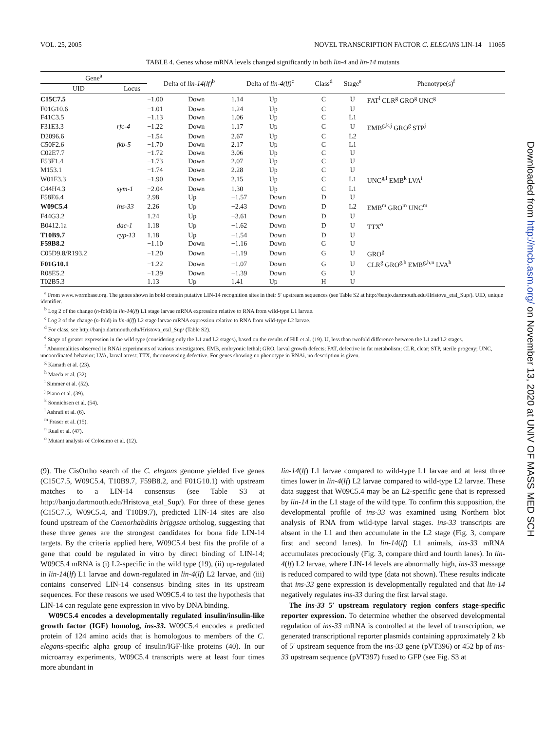VOL. 25, 2005 NOVEL TRANSCRIPTION FACTOR C. ELEGANS LIN-14 11065
TABLE 4. Genes whose mRNA levels changed significantly in both lin-4 and lin-14 mutants
| Gene<sup>a</sup> | | Delta of lin-14(lf)<sup>b</sup> | | Delta of lin-4(lf)<sup>c</sup> | | Class<sup>d</sup> | Stage<sup>e</sup> | Phenotype(s)<sup>f</sup> |
| --- | --- | --- | --- | --- | --- | --- | --- | --- |
| UID | Locus | | | | | | | |
| C15C7.5 | | −1.00 | Down | 1.14 | Up | C | U | FAT<sup>l</sup> CLR<sup>g</sup> GRO<sup>g</sup> UNC<sup>g</sup> |
| F01G10.6 | | −1.01 | Down | 1.24 | Up | C | U | |
| F41C3.5 | | −1.13 | Down | 1.06 | Up | C | L1 | |
| F31E3.3 | rfc-4 | −1.22 | Down | 1.17 | Up | C | U | EMB<sup>g,k,j</sup> GRO<sup>g</sup> STP<sup>j</sup> |
| D2096.6 | | −1.54 | Down | 2.67 | Up | C | L2 | |
| C50F2.6 | fkb-5 | −1.70 | Down | 2.17 | Up | C | L1 | |
| C02E7.7 | | −1.72 | Down | 3.06 | Up | C | U | |
| F53F1.4 | | −1.73 | Down | 2.07 | Up | C | U | |
| M153.1 | | −1.74 | Down | 2.28 | Up | C | U | |
| W01F3.3 | | −1.90 | Down | 2.15 | Up | C | L1 | UNC<sup>g,l</sup> EMB<sup>k</sup> LVA<sup>i</sup> |
| C44H4.3 | sym-1 | −2.04 | Down | 1.30 | Up | C | L1 | |
| F58E6.4 | | 2.98 | Up | −1.57 | Down | D | U | |
| W09C5.4 | ins-33 | 2.26 | Up | −2.43 | Down | D | L2 | EMB<sup>m</sup> GRO<sup>m</sup> UNC<sup>m</sup> |
| F44G3.2 | | 1.24 | Up | −3.61 | Down | D | U | |
| B0412.1a | dac-1 | 1.18 | Up | −1.62 | Down | D | U | TTX<sup>o</sup> |
| T10B9.7 | cyp-13 | 1.18 | Up | −1.54 | Down | D | U | |
| F59B8.2 | | −1.10 | Down | −1.16 | Down | G | U | |
| C05D9.8/R193.2 | | −1.20 | Down | −1.19 | Down | G | U | GRO<sup>g</sup> |
| F01G10.1 | | −1.22 | Down | −1.07 | Down | G | U | CLR<sup>g</sup> GRO<sup>g,h</sup> EMB<sup>g,h,n</sup> LVA<sup>h</sup> |
| R08E5.2 | | −1.39 | Down | −1.39 | Down | G | U | |
| T02B5.3 | | 1.13 | Up | 1.41 | Up | H | U | |
<sup>a</sup> From www.wormbase.org. The genes shown in bold contain putative LIN-14 recognition sites in their 5′ upstream sequences (see Table S2 at http://banjo.dartmouth.edu/Hristova_etal_Sup/). UID, unique identifier.
<sup>b</sup> Log 2 of the change (n-fold) in lin-14(lf) L1 stage larvae mRNA expression relative to RNA from wild-type L1 larvae.
<sup>c</sup> Log 2 of the change (n-fold) in lin-4(lf) L2 stage larvae mRNA expression relative to RNA from wild-type L2 larvae.
<sup>d</sup> For class, see http://banjo.dartmouth.edu/Hristova_etal_Sup/ (Table S2).
<sup>e</sup> Stage of greater expression in the wild type (considering only the L1 and L2 stages), based on the results of Hill et al. (19). U, less than twofold difference between the L1 and L2 stages.
<sup>f</sup> Abnormalities observed in RNAi experiments of various investigators. EMB, embryonic lethal; GRO, larval growth defects; FAT, defective in fat metabolism; CLR, clear; STP, sterile progeny; UNC, uncoordinated behavior; LVA, larval arrest; TTX, thermosensing defective. For genes showing no phenotype in RNAi, no description is given.
<sup>g</sup> Kamath et al. (23).
<sup>h</sup> Maeda et al. (32).
<sup>i</sup> Simmer et al. (52).
<sup>j</sup> Piano et al. (39).
<sup>k</sup> Sonnichsen et al. (54).
<sup>l</sup> Ashrafi et al. (6).
<sup>m</sup> Fraser et al. (15).
<sup>n</sup> Rual et al. (47).
<sup>o</sup> Mutant analysis of Colosimo et al. (12).
(9). The CisOrtho search of the C. elegans genome yielded five genes (C15C7.5, W09C5.4, T10B9.7, F59B8.2, and F01G10.1) with upstream matches to a LIN-14 consensus (see Table S3 at http://banjo.dartmouth.edu/Hristova_etal_Sup/). For three of these genes (C15C7.5, W09C5.4, and T10B9.7), predicted LIN-14 sites are also found upstream of the Caenorhabditis briggsae ortholog, suggesting that these three genes are the strongest candidates for bona fide LIN-14 targets. By the criteria applied here, W09C5.4 best fits the profile of a gene that could be regulated in vitro by direct binding of LIN-14; W09C5.4 mRNA is (i) L2-specific in the wild type (19), (ii) up-regulated in lin-14(lf) L1 larvae and down-regulated in lin-4(lf) L2 larvae, and (iii) contains conserved LIN-14 consensus binding sites in its upstream sequences. For these reasons we used W09C5.4 to test the hypothesis that LIN-14 can regulate gene expression in vivo by DNA binding.
W09C5.4 encodes a developmentally regulated insulin/insulin-like growth factor (IGF) homolog, ins-33. W09C5.4 encodes a predicted protein of 124 amino acids that is homologous to members of the C. elegans-specific alpha group of insulin/IGF-like proteins (40). In our microarray experiments, W09C5.4 transcripts were at least four times more abundant in
lin-14(lf) L1 larvae compared to wild-type L1 larvae and at least three times lower in lin-4(lf) L2 larvae compared to wild-type L2 larvae. These data suggest that W09C5.4 may be an L2-specific gene that is repressed by lin-14 in the L1 stage of the wild type. To confirm this supposition, the developmental profile of ins-33 was examined using Northern blot analysis of RNA from wild-type larval stages. ins-33 transcripts are absent in the L1 and then accumulate in the L2 stage (Fig. 3, compare first and second lanes). In lin-14(lf) L1 animals, ins-33 mRNA accumulates precociously (Fig. 3, compare third and fourth lanes). In lin-4(lf) L2 larvae, where LIN-14 levels are abnormally high, ins-33 message is reduced compared to wild type (data not shown). These results indicate that ins-33 gene expression is developmentally regulated and that lin-14 negatively regulates ins-33 during the first larval stage.
The ins-33 5′ upstream regulatory region confers stage-specific reporter expression. To determine whether the observed developmental regulation of ins-33 mRNA is controlled at the level of transcription, we generated transcriptional reporter plasmids containing approximately 2 kb of 5′ upstream sequence from the ins-33 gene (pVT396) or 452 bp of ins-33 upstream sequence (pVT397) fused to GFP (see Fig. S3 at
Downloaded from http://mcb.asm.org/ on November 13, 2020 at UNIV OF MASS MED SCH